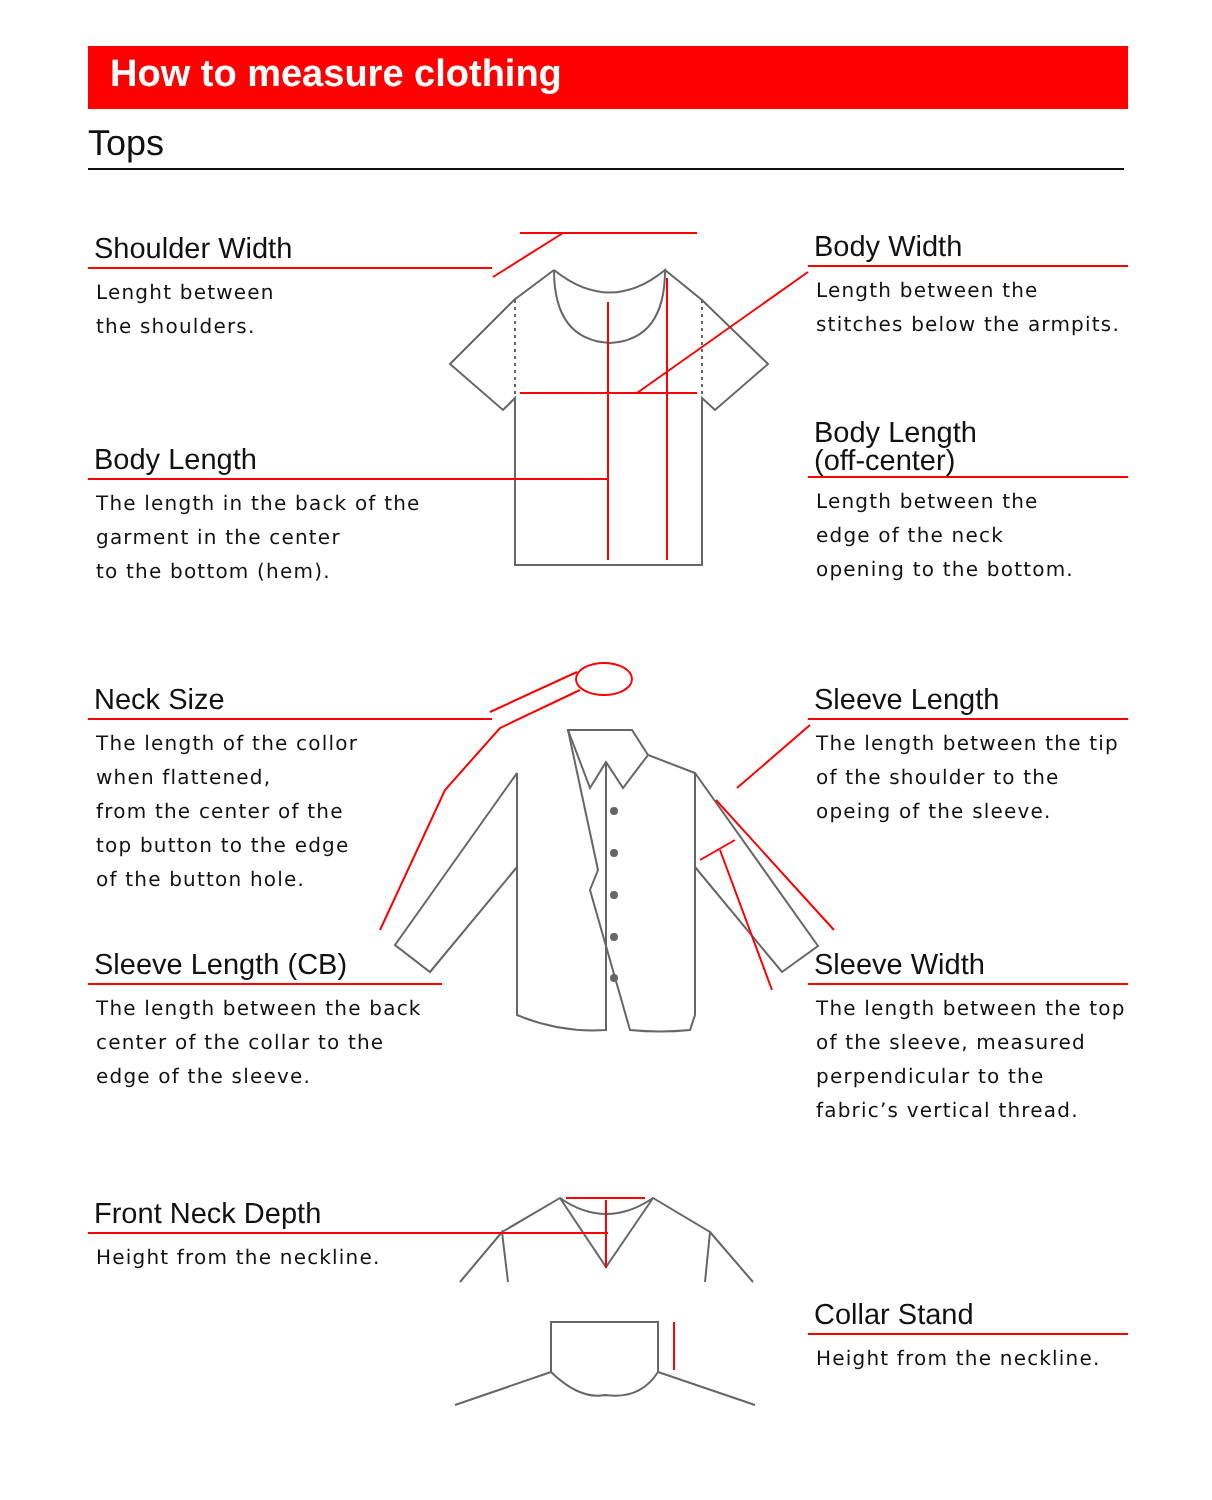How to measure clothing
Tops
Shoulder Width
Lenght between
the shoulders.
Body Width
Length between the
stitches below the armpits.
Body Length
The length in the back of the
garment in the center
to the bottom (hem).
Body Length
(off-center)
Length between the
edge of the neck
opening to the bottom.
Neck Size
The length of the collor
when flattened,
from the center of the
top button to the edge
of the button hole.
Sleeve Length
The length between the tip
of the shoulder to the
opeing of the sleeve.
Sleeve Length (CB)
The length between the back
center of the collar to the
edge of the sleeve.
Sleeve Width
The length between the top
of the sleeve, measured
perpendicular to the
fabric’s vertical thread.
Front Neck Depth
Height from the neckline.
Collar Stand
Height from the neckline.